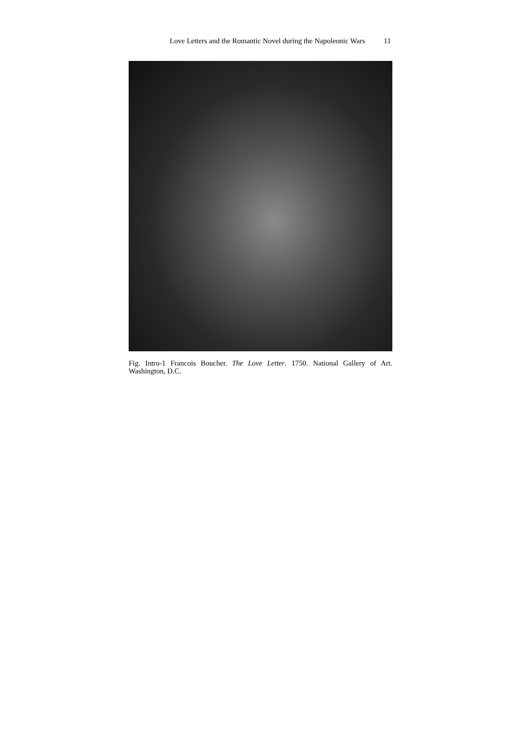Love Letters and the Romantic Novel during the Napoleonic Wars 11
Fig. Intro-1 Francois Boucher. The Love Letter. 1750. National Gallery of Art. Washington, D.C.